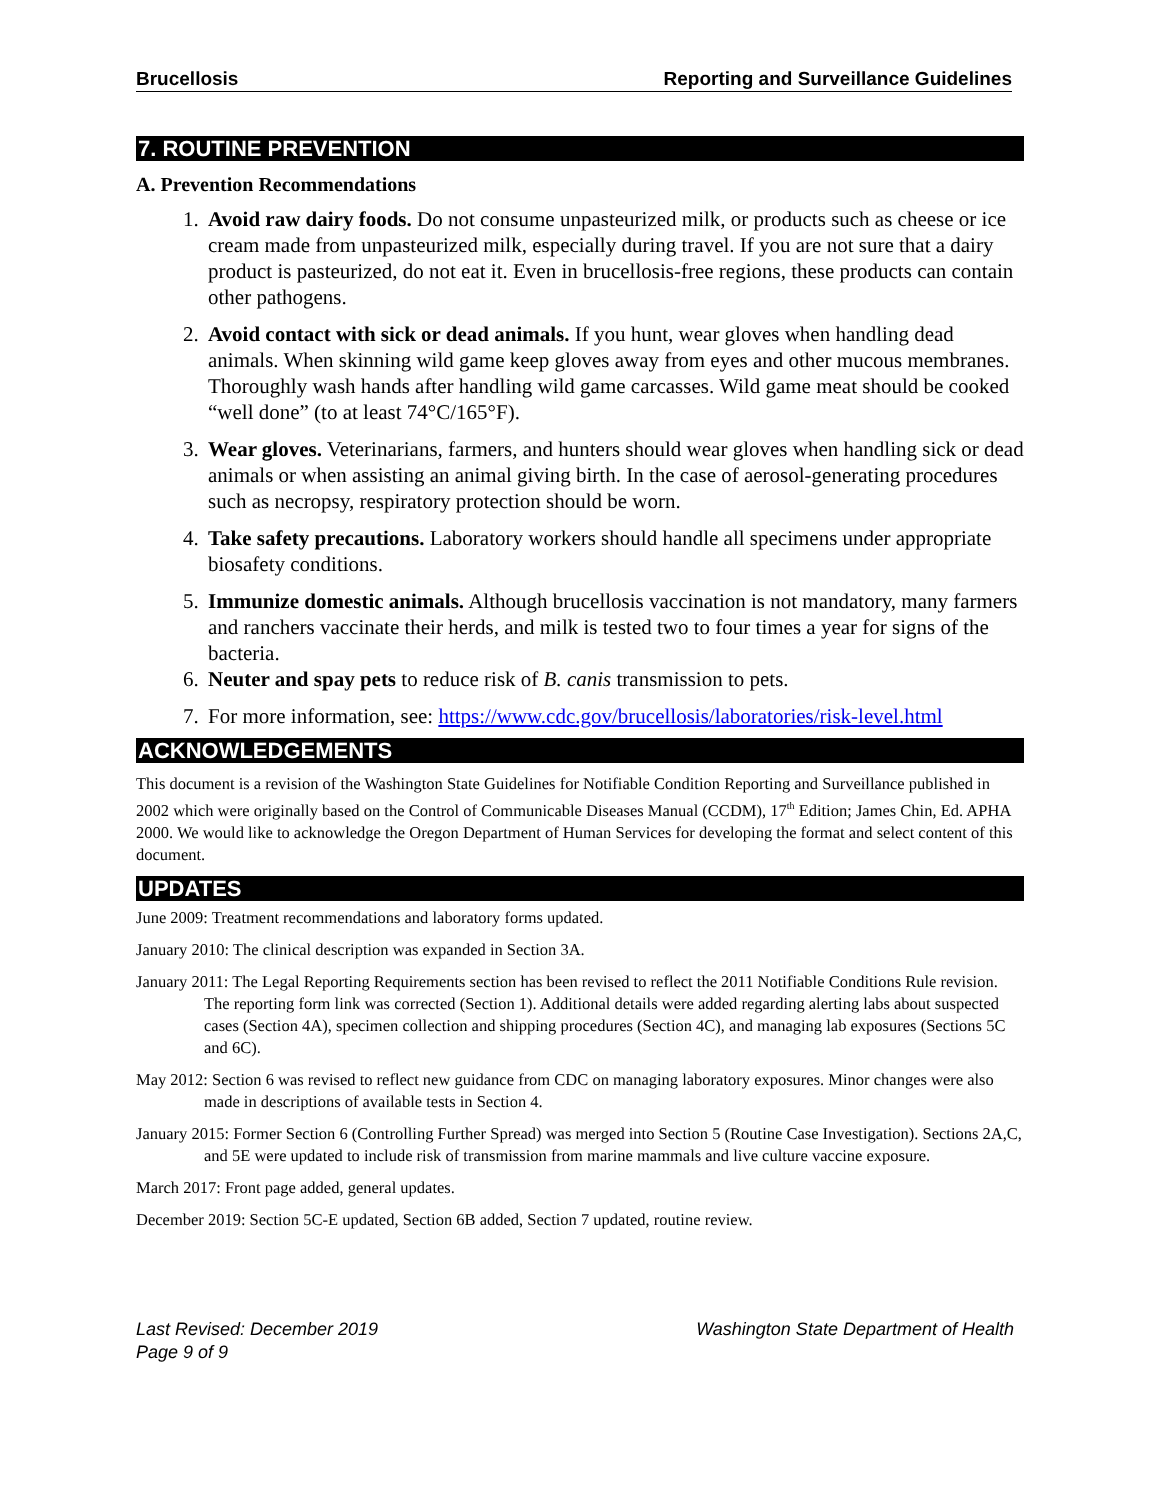Brucellosis Reporting and Surveillance Guidelines
7. ROUTINE PREVENTION
A. Prevention Recommendations
1. Avoid raw dairy foods. Do not consume unpasteurized milk, or products such as cheese or ice cream made from unpasteurized milk, especially during travel. If you are not sure that a dairy product is pasteurized, do not eat it. Even in brucellosis-free regions, these products can contain other pathogens.
2. Avoid contact with sick or dead animals. If you hunt, wear gloves when handling dead animals. When skinning wild game keep gloves away from eyes and other mucous membranes. Thoroughly wash hands after handling wild game carcasses. Wild game meat should be cooked “well done” (to at least 74°C/165°F).
3. Wear gloves. Veterinarians, farmers, and hunters should wear gloves when handling sick or dead animals or when assisting an animal giving birth. In the case of aerosol-generating procedures such as necropsy, respiratory protection should be worn.
4. Take safety precautions. Laboratory workers should handle all specimens under appropriate biosafety conditions.
5. Immunize domestic animals. Although brucellosis vaccination is not mandatory, many farmers and ranchers vaccinate their herds, and milk is tested two to four times a year for signs of the bacteria.
6. Neuter and spay pets to reduce risk of B. canis transmission to pets.
7. For more information, see: https://www.cdc.gov/brucellosis/laboratories/risk-level.html
ACKNOWLEDGEMENTS
This document is a revision of the Washington State Guidelines for Notifiable Condition Reporting and Surveillance published in 2002 which were originally based on the Control of Communicable Diseases Manual (CCDM), 17<sup>th</sup> Edition; James Chin, Ed. APHA 2000. We would like to acknowledge the Oregon Department of Human Services for developing the format and select content of this document.
UPDATES
June 2009: Treatment recommendations and laboratory forms updated.
January 2010: The clinical description was expanded in Section 3A.
January 2011: The Legal Reporting Requirements section has been revised to reflect the 2011 Notifiable Conditions Rule revision. The reporting form link was corrected (Section 1). Additional details were added regarding alerting labs about suspected cases (Section 4A), specimen collection and shipping procedures (Section 4C), and managing lab exposures (Sections 5C and 6C).
May 2012: Section 6 was revised to reflect new guidance from CDC on managing laboratory exposures. Minor changes were also made in descriptions of available tests in Section 4.
January 2015: Former Section 6 (Controlling Further Spread) was merged into Section 5 (Routine Case Investigation). Sections 2A,C, and 5E were updated to include risk of transmission from marine mammals and live culture vaccine exposure.
March 2017: Front page added, general updates.
December 2019: Section 5C-E updated, Section 6B added, Section 7 updated, routine review.
Last Revised: December 2019
Page 9 of 9
Washington State Department of Health